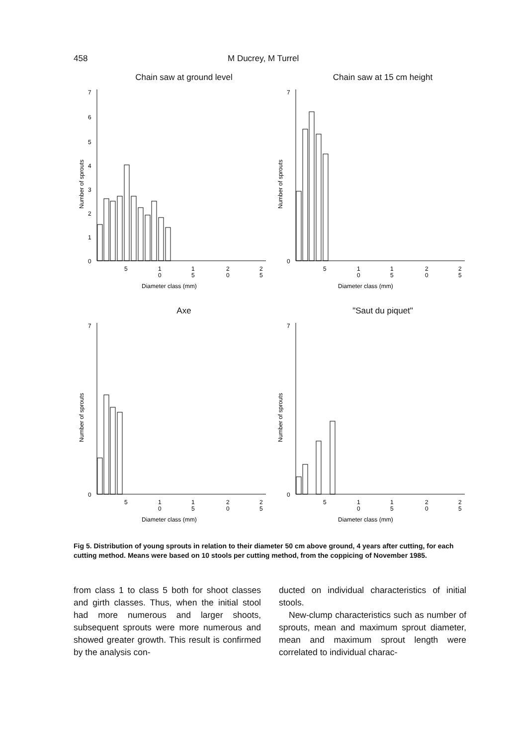458 M Ducrey, M Turrel
Chain saw at ground level
7
6
5
4
3
2
1
0
Number of sprouts
5
1
0
1
5
2
0
2
5
Diameter class (mm)
Chain saw at 15 cm height
7
0
Number of sprouts
5
1
0
1
5
2
0
2
5
Diameter class (mm)
Axe
7
0
Number of sprouts
5
1
0
1
5
2
0
2
5
Diameter class (mm)
"Saut du piquet"
7
0
Number of sprouts
5
1
0
1
5
2
0
2
5
Diameter class (mm)
Fig 5. Distribution of young sprouts in relation to their diameter 50 cm above ground, 4 years after cutting, for each cutting method. Means were based on 10 stools per cutting method, from the coppicing of November 1985.
from class 1 to class 5 both for shoot classes and girth classes. Thus, when the initial stool had more numerous and larger shoots, subsequent sprouts were more numerous and showed greater growth. This result is confirmed by the analysis con-
ducted on individual characteristics of initial stools.
New-clump characteristics such as number of sprouts, mean and maximum sprout diameter, mean and maximum sprout length were correlated to individual charac-